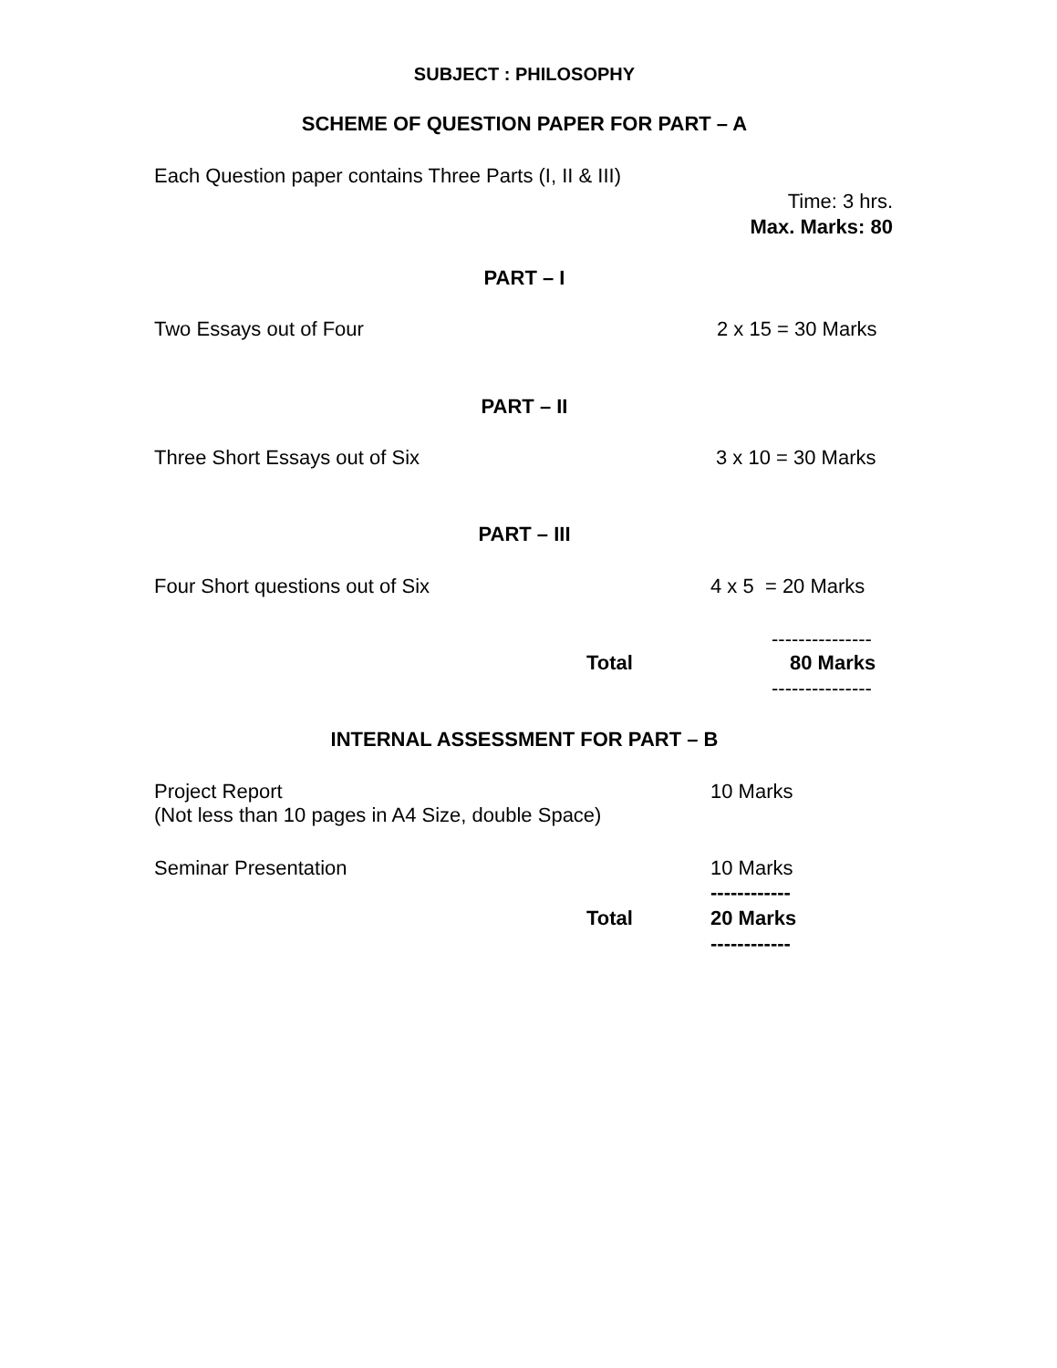SUBJECT : PHILOSOPHY
SCHEME OF QUESTION PAPER FOR PART – A
Each Question paper contains Three Parts (I, II & III)
Time: 3 hrs.
Max. Marks: 80
PART – I
Two Essays out of Four
2 x 15 = 30 Marks
PART – II
Three Short Essays out of Six
3 x 10 = 30 Marks
PART – III
Four Short questions out of Six
4 x 5 = 20 Marks
---------------
Total
80 Marks
---------------
INTERNAL ASSESSMENT FOR PART – B
Project Report (Not less than 10 pages in A4 Size, double Space)
10 Marks
Seminar Presentation
10 Marks
------------
Total
20 Marks
------------